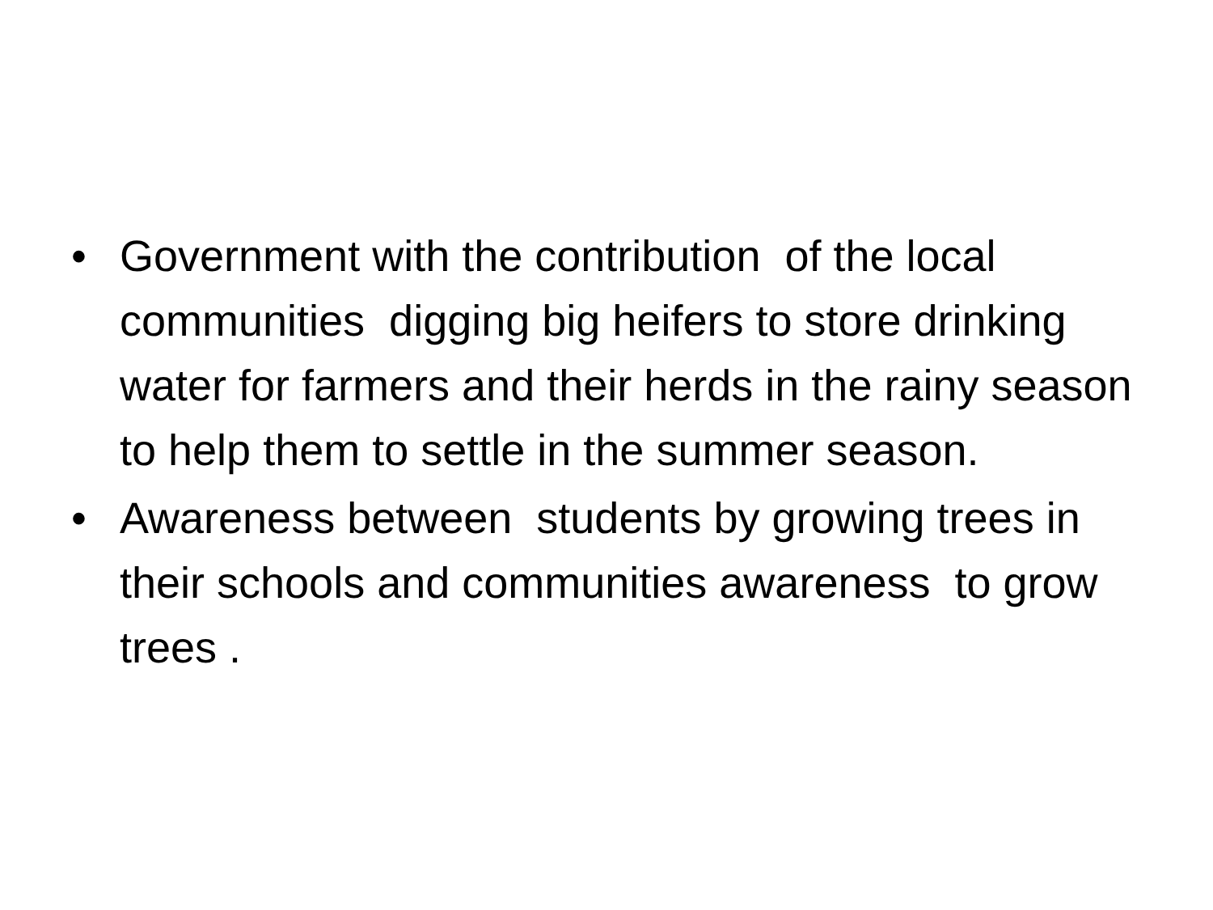• Government with the contribution of the local communities digging big heifers to store drinking water for farmers and their herds in the rainy season to help them to settle in the summer season.
• Awareness between students by growing trees in their schools and communities awareness to grow trees .